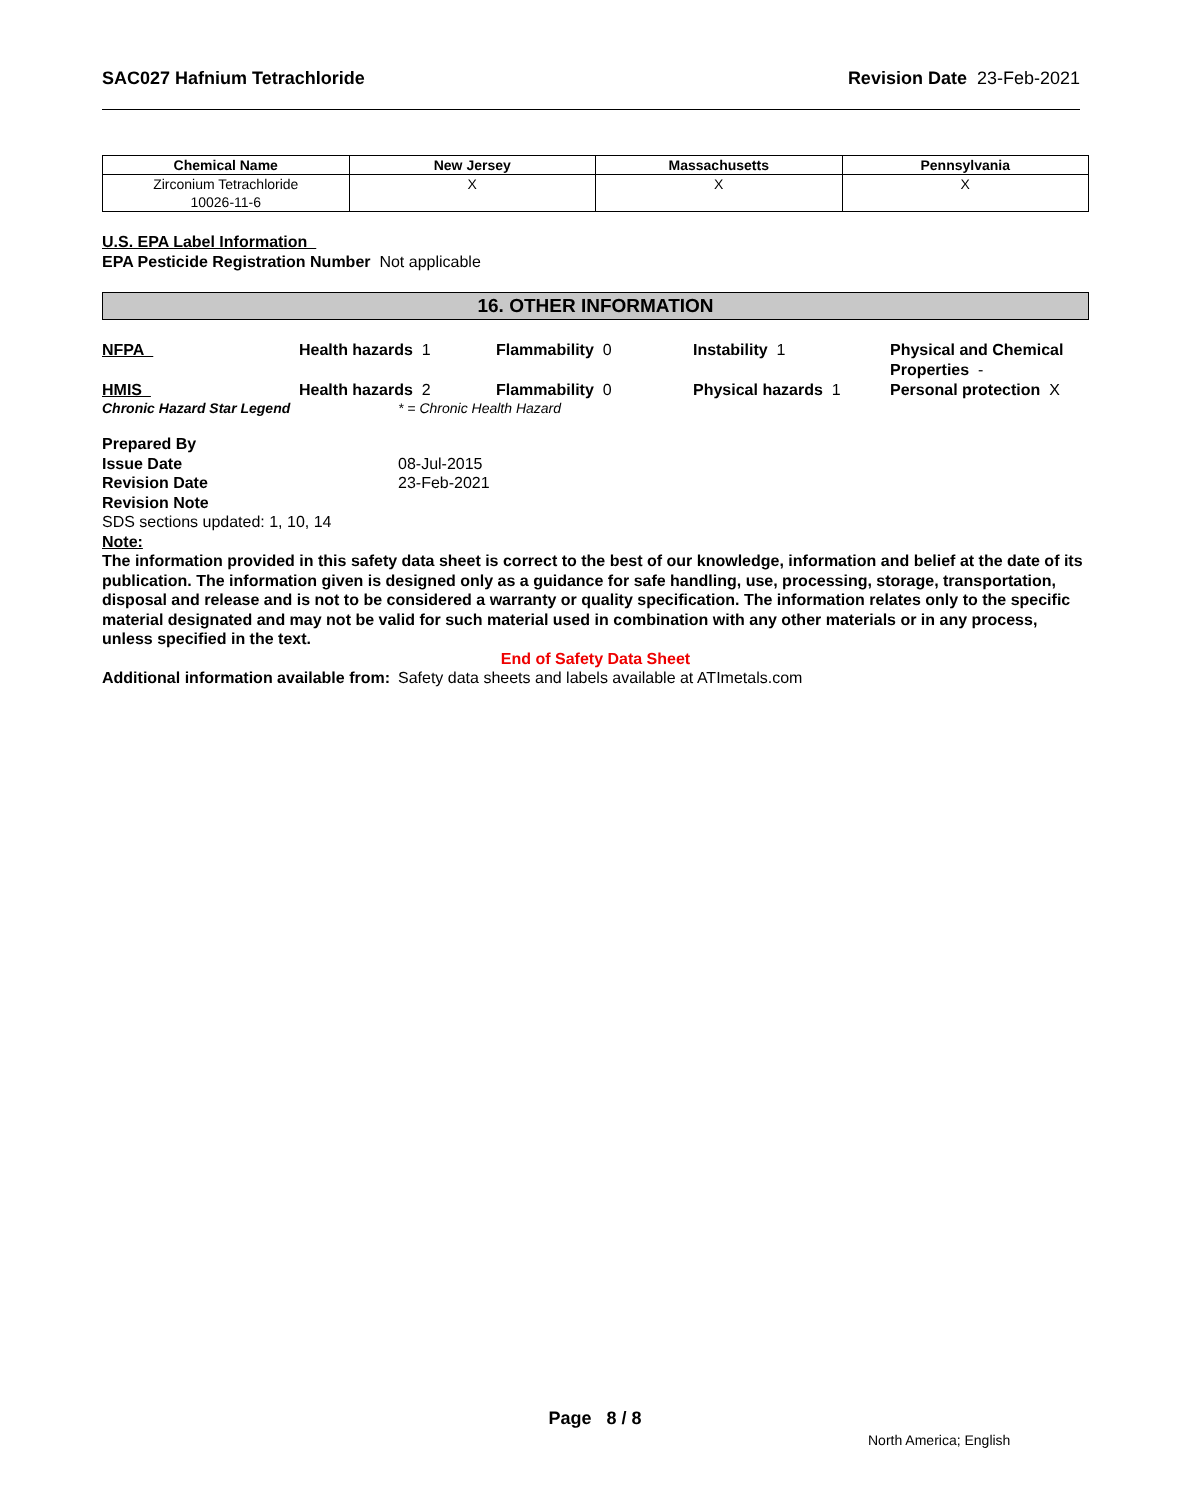SAC027 Hafnium Tetrachloride Revision Date 23-Feb-2021
| Chemical Name | New Jersey | Massachusetts | Pennsylvania |
| --- | --- | --- | --- |
| Zirconium Tetrachloride 10026-11-6 | X | X | X |
U.S. EPA Label Information
EPA Pesticide Registration Number Not applicable
16. OTHER INFORMATION
NFPA Health hazards 1 Flammability 0 Instability 1 Physical and Chemical Properties -
HMIS Health hazards 2 Flammability 0 Physical hazards 1 Personal protection X
Chronic Hazard Star Legend * = Chronic Health Hazard
Prepared By
Issue Date 08-Jul-2015
Revision Date 23-Feb-2021
Revision Note
SDS sections updated: 1, 10, 14
Note:
The information provided in this safety data sheet is correct to the best of our knowledge, information and belief at the date of its publication. The information given is designed only as a guidance for safe handling, use, processing, storage, transportation, disposal and release and is not to be considered a warranty or quality specification. The information relates only to the specific material designated and may not be valid for such material used in combination with any other materials or in any process, unless specified in the text.
End of Safety Data Sheet
Additional information available from: Safety data sheets and labels available at ATImetals.com
Page 8 / 8
North America; English